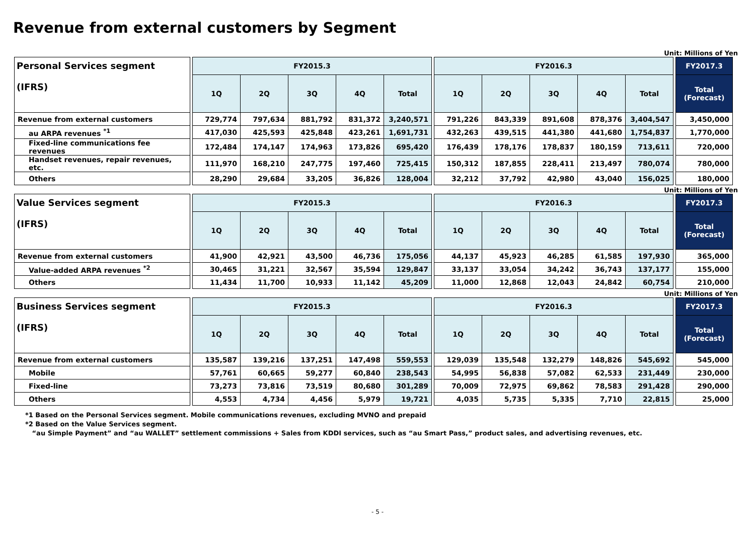Revenue from external customers by Segment
Unit: Millions of Yen
| Personal Services segment (IFRS) | | FY2015.3 | | | | | | FY2016.3 | | | | | | FY2017.3 |
| | | 1Q | 2Q | 3Q | 4Q | Total | | 1Q | 2Q | 3Q | 4Q | Total | | Total (Forecast) |
| Revenue from external customers | | 729,774 | 797,634 | 881,792 | 831,372 | 3,240,571 | | 791,226 | 843,339 | 891,608 | 878,376 | 3,404,547 | | 3,450,000 |
| au ARPA revenues <sup>*1</sup> | | 417,030 | 425,593 | 425,848 | 423,261 | 1,691,731 | | 432,263 | 439,515 | 441,380 | 441,680 | 1,754,837 | | 1,770,000 |
| Fixed-line communications fee revenues | | 172,484 | 174,147 | 174,963 | 173,826 | 695,420 | | 176,439 | 178,176 | 178,837 | 180,159 | 713,611 | | 720,000 |
| Handset revenues, repair revenues, etc. | | 111,970 | 168,210 | 247,775 | 197,460 | 725,415 | | 150,312 | 187,855 | 228,411 | 213,497 | 780,074 | | 780,000 |
| Others | | 28,290 | 29,684 | 33,205 | 36,826 | 128,004 | | 32,212 | 37,792 | 42,980 | 43,040 | 156,025 | | 180,000 |
Unit: Millions of Yen
| Value Services segment (IFRS) | | FY2015.3 | | | | | | FY2016.3 | | | | | | FY2017.3 |
| | | 1Q | 2Q | 3Q | 4Q | Total | | 1Q | 2Q | 3Q | 4Q | Total | | Total (Forecast) |
| Revenue from external customers | | 41,900 | 42,921 | 43,500 | 46,736 | 175,056 | | 44,137 | 45,923 | 46,285 | 61,585 | 197,930 | | 365,000 |
| Value-added ARPA revenues <sup>*2</sup> | | 30,465 | 31,221 | 32,567 | 35,594 | 129,847 | | 33,137 | 33,054 | 34,242 | 36,743 | 137,177 | | 155,000 |
| Others | | 11,434 | 11,700 | 10,933 | 11,142 | 45,209 | | 11,000 | 12,868 | 12,043 | 24,842 | 60,754 | | 210,000 |
Unit: Millions of Yen
| Business Services segment (IFRS) | | FY2015.3 | | | | | | FY2016.3 | | | | | | FY2017.3 |
| | | 1Q | 2Q | 3Q | 4Q | Total | | 1Q | 2Q | 3Q | 4Q | Total | | Total (Forecast) |
| Revenue from external customers | | 135,587 | 139,216 | 137,251 | 147,498 | 559,553 | | 129,039 | 135,548 | 132,279 | 148,826 | 545,692 | | 545,000 |
| Mobile | | 57,761 | 60,665 | 59,277 | 60,840 | 238,543 | | 54,995 | 56,838 | 57,082 | 62,533 | 231,449 | | 230,000 |
| Fixed-line | | 73,273 | 73,816 | 73,519 | 80,680 | 301,289 | | 70,009 | 72,975 | 69,862 | 78,583 | 291,428 | | 290,000 |
| Others | | 4,553 | 4,734 | 4,456 | 5,979 | 19,721 | | 4,035 | 5,735 | 5,335 | 7,710 | 22,815 | | 25,000 |
*1 Based on the Personal Services segment. Mobile communications revenues, excluding MVNO and prepaid
*2 Based on the Value Services segment.
“au Simple Payment” and “au WALLET” settlement commissions + Sales from KDDI services, such as “au Smart Pass,” product sales, and advertising revenues, etc.
- 5 -